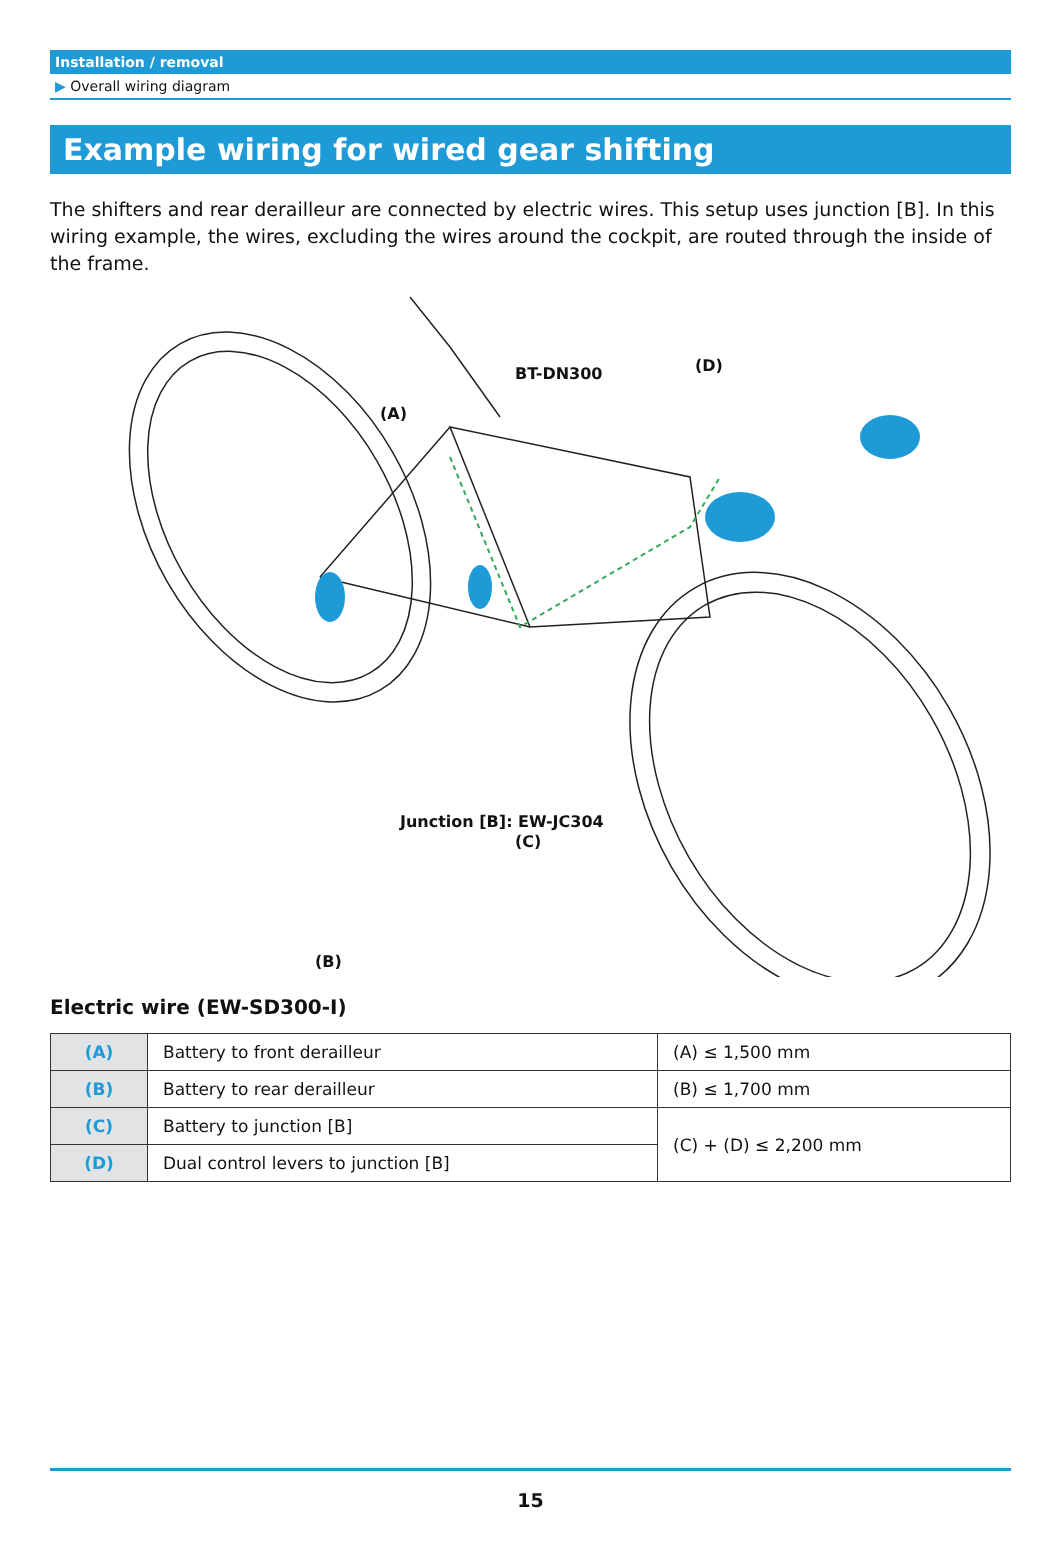Installation / removal
▶ Overall wiring diagram
Example wiring for wired gear shifting
The shifters and rear derailleur are connected by electric wires. This setup uses junction [B]. In this wiring example, the wires, excluding the wires around the cockpit, are routed through the inside of the frame.
BT-DN300
(A)
(D)
(C)
(B)
Junction [B]: EW-JC304
Electric wire (EW-SD300-I)
| (A) | Battery to front derailleur | (A) ≤ 1,500 mm |
| (B) | Battery to rear derailleur | (B) ≤ 1,700 mm |
| (C) | Battery to junction [B] | (C) + (D) ≤ 2,200 mm |
| (D) | Dual control levers to junction [B] | |
15